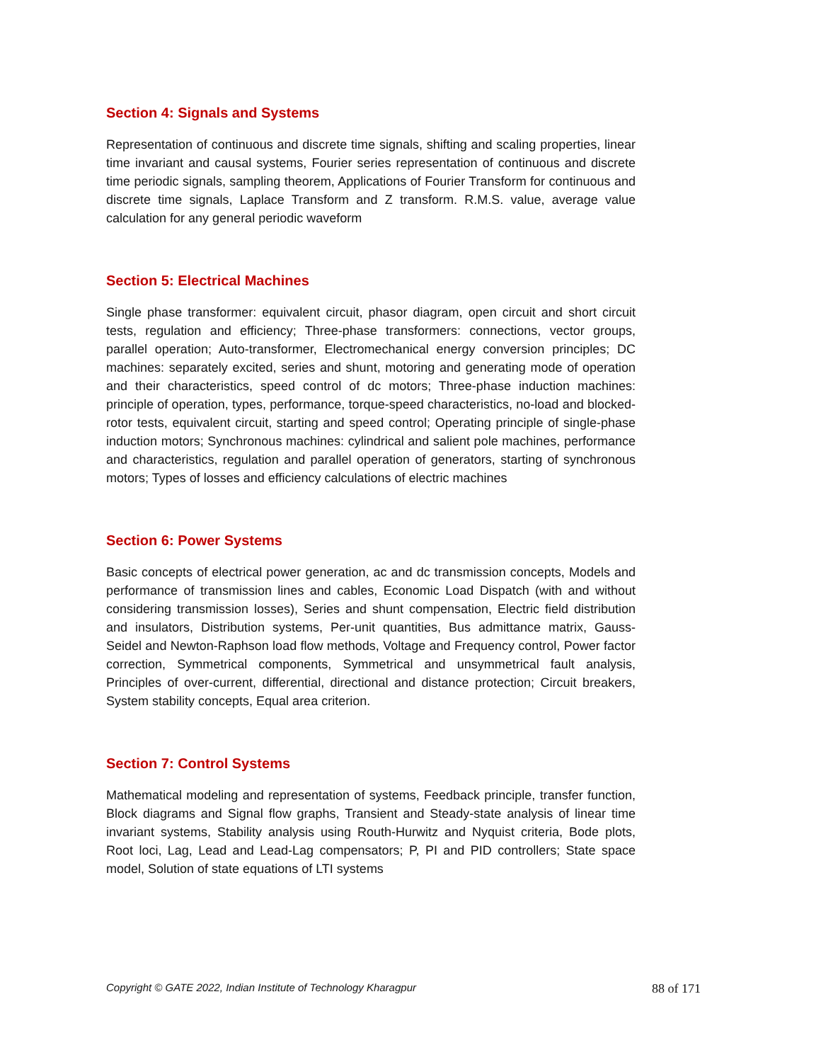Section 4: Signals and Systems
Representation of continuous and discrete time signals, shifting and scaling properties, linear time invariant and causal systems, Fourier series representation of continuous and discrete time periodic signals, sampling theorem, Applications of Fourier Transform for continuous and discrete time signals, Laplace Transform and Z transform. R.M.S. value, average value calculation for any general periodic waveform
Section 5: Electrical Machines
Single phase transformer: equivalent circuit, phasor diagram, open circuit and short circuit tests, regulation and efficiency; Three-phase transformers: connections, vector groups, parallel operation; Auto-transformer, Electromechanical energy conversion principles; DC machines: separately excited, series and shunt, motoring and generating mode of operation and their characteristics, speed control of dc motors; Three-phase induction machines: principle of operation, types, performance, torque-speed characteristics, no-load and blocked-rotor tests, equivalent circuit, starting and speed control; Operating principle of single-phase induction motors; Synchronous machines: cylindrical and salient pole machines, performance and characteristics, regulation and parallel operation of generators, starting of synchronous motors; Types of losses and efficiency calculations of electric machines
Section 6: Power Systems
Basic concepts of electrical power generation, ac and dc transmission concepts, Models and performance of transmission lines and cables, Economic Load Dispatch (with and without considering transmission losses), Series and shunt compensation, Electric field distribution and insulators, Distribution systems, Per-unit quantities, Bus admittance matrix, Gauss- Seidel and Newton-Raphson load flow methods, Voltage and Frequency control, Power factor correction, Symmetrical components, Symmetrical and unsymmetrical fault analysis, Principles of over-current, differential, directional and distance protection; Circuit breakers, System stability concepts, Equal area criterion.
Section 7: Control Systems
Mathematical modeling and representation of systems, Feedback principle, transfer function, Block diagrams and Signal flow graphs, Transient and Steady-state analysis of linear time invariant systems, Stability analysis using Routh-Hurwitz and Nyquist criteria, Bode plots, Root loci, Lag, Lead and Lead-Lag compensators; P, PI and PID controllers; State space model, Solution of state equations of LTI systems
Copyright © GATE 2022, Indian Institute of Technology Kharagpur 88 of 171